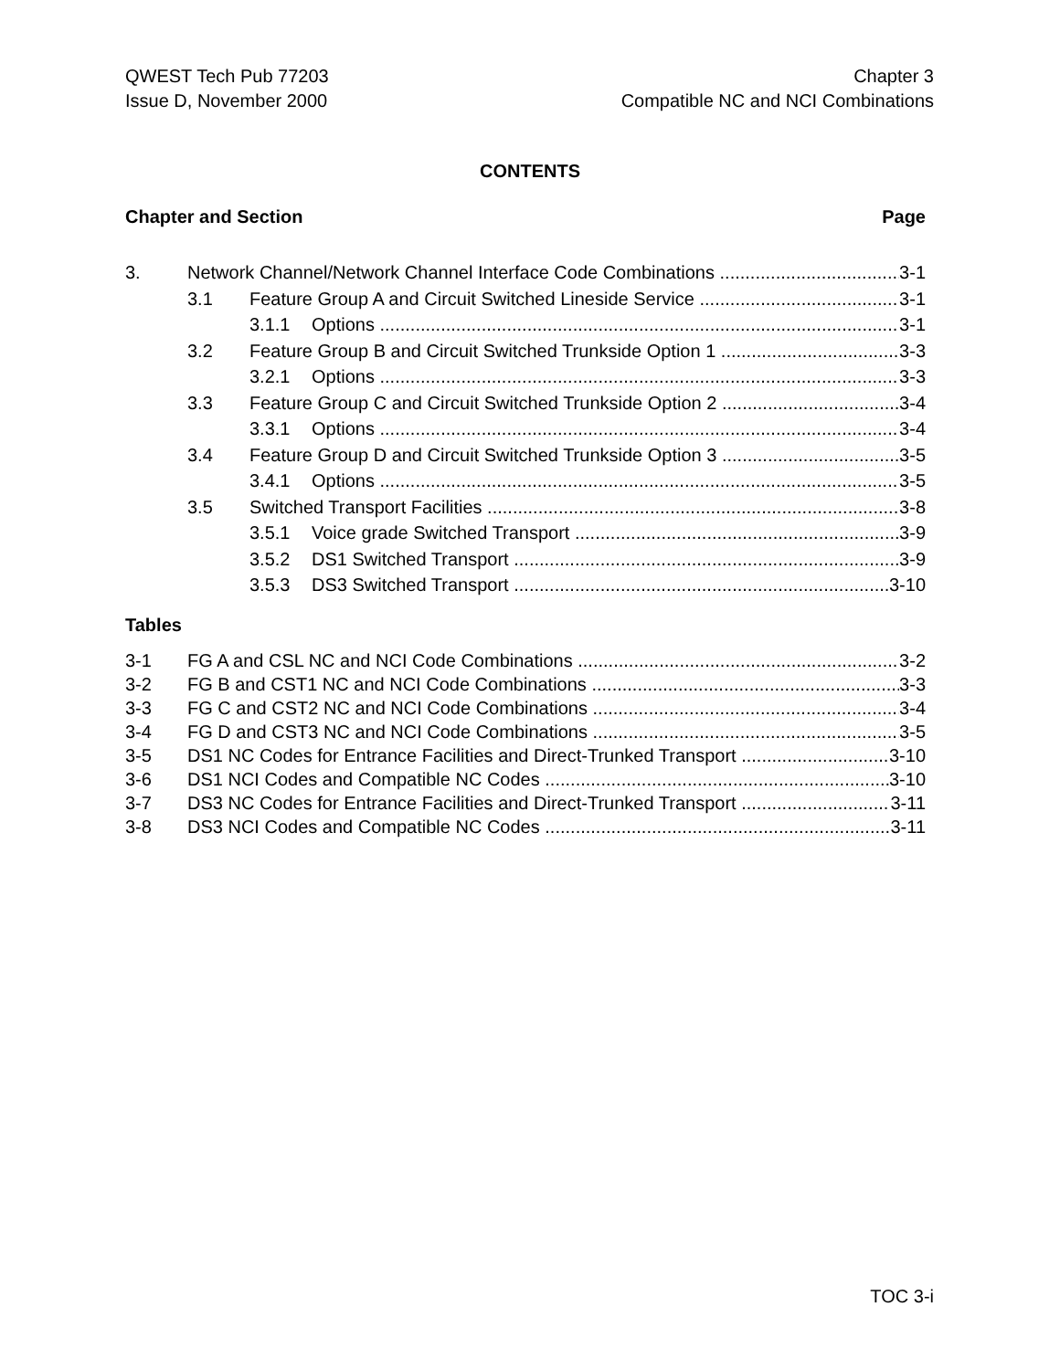QWEST Tech Pub 77203
Issue D, November 2000
Chapter 3
Compatible NC and NCI Combinations
CONTENTS
Chapter and Section Page
3. Network Channel/Network Channel Interface Code Combinations 3-1
3.1 Feature Group A and Circuit Switched Lineside Service 3-1
3.1.1 Options 3-1
3.2 Feature Group B and Circuit Switched Trunkside Option 1 3-3
3.2.1 Options 3-3
3.3 Feature Group C and Circuit Switched Trunkside Option 2 3-4
3.3.1 Options 3-4
3.4 Feature Group D and Circuit Switched Trunkside Option 3 3-5
3.4.1 Options 3-5
3.5 Switched Transport Facilities 3-8
3.5.1 Voice grade Switched Transport 3-9
3.5.2 DS1 Switched Transport 3-9
3.5.3 DS3 Switched Transport 3-10
Tables
3-1 FG A and CSL NC and NCI Code Combinations 3-2
3-2 FG B and CST1 NC and NCI Code Combinations 3-3
3-3 FG C and CST2 NC and NCI Code Combinations 3-4
3-4 FG D and CST3 NC and NCI Code Combinations 3-5
3-5 DS1 NC Codes for Entrance Facilities and Direct-Trunked Transport 3-10
3-6 DS1 NCI Codes and Compatible NC Codes 3-10
3-7 DS3 NC Codes for Entrance Facilities and Direct-Trunked Transport 3-11
3-8 DS3 NCI Codes and Compatible NC Codes 3-11
TOC 3-i